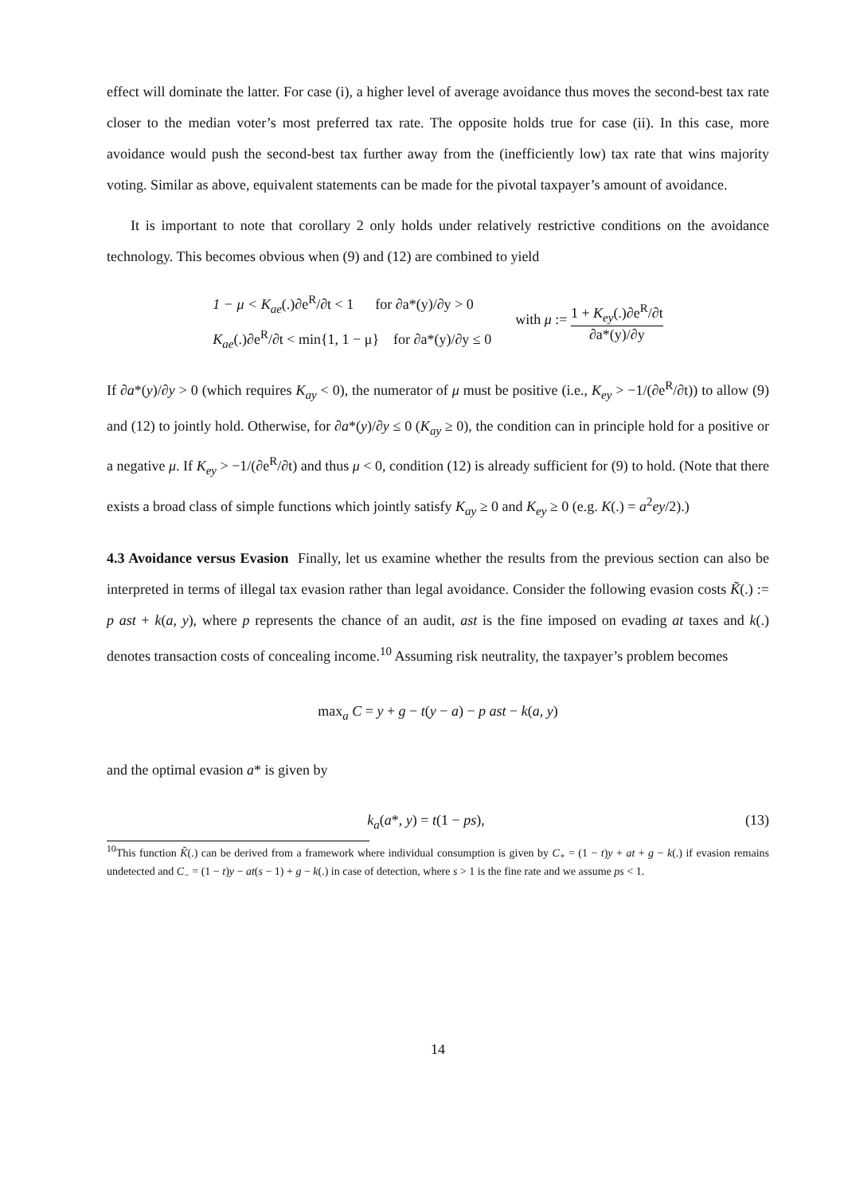effect will dominate the latter. For case (i), a higher level of average avoidance thus moves the second-best tax rate closer to the median voter’s most preferred tax rate. The opposite holds true for case (ii). In this case, more avoidance would push the second-best tax further away from the (inefficiently low) tax rate that wins majority voting. Similar as above, equivalent statements can be made for the pivotal taxpayer’s amount of avoidance.
It is important to note that corollary 2 only holds under relatively restrictive conditions on the avoidance technology. This becomes obvious when (9) and (12) are combined to yield
1 − μ < K<sub>ae</sub>(.)∂e<sup>R</sup>/∂t < 1 for ∂a*(y)/∂y > 0
K<sub>ae</sub>(.)∂e<sup>R</sup>/∂t < min{1, 1 − μ} for ∂a*(y)/∂y ≤ 0
with μ := 1 + K<sub>ey</sub>(.)∂e<sup>R</sup>/∂t ∂a*(y)/∂y
If ∂a*(y)/∂y > 0 (which requires K<sub>ay</sub> < 0), the numerator of μ must be positive (i.e., K<sub>ey</sub> > −1/(∂e<sup>R</sup>/∂t)) to allow (9) and (12) to jointly hold. Otherwise, for ∂a*(y)/∂y ≤ 0 (K<sub>ay</sub> ≥ 0), the condition can in principle hold for a positive or a negative μ. If K<sub>ey</sub> > −1/(∂e<sup>R</sup>/∂t) and thus μ < 0, condition (12) is already sufficient for (9) to hold. (Note that there exists a broad class of simple functions which jointly satisfy K<sub>ay</sub> ≥ 0 and K<sub>ey</sub> ≥ 0 (e.g. K(.) = a<sup>2</sup>ey/2).)
4.3 Avoidance versus Evasion Finally, let us examine whether the results from the previous section can also be interpreted in terms of illegal tax evasion rather than legal avoidance. Consider the following evasion costs K̃(.) := p ast + k(a, y), where p represents the chance of an audit, ast is the fine imposed on evading at taxes and k(.) denotes transaction costs of concealing income.<sup>10</sup> Assuming risk neutrality, the taxpayer’s problem becomes
max<sub>a</sub> C = y + g − t(y − a) − p ast − k(a, y)
and the optimal evasion a* is given by
k<sub>a</sub>(a*, y) = t(1 − ps), (13)
<sup>10</sup> This function K̃(.) can be derived from a framework where individual consumption is given by C<sub>+</sub> = (1 − t)y + at + g − k(.) if evasion remains undetected and C<sub>−</sub> = (1 − t)y − at(s − 1) + g − k(.) in case of detection, where s > 1 is the fine rate and we assume ps < 1.
14